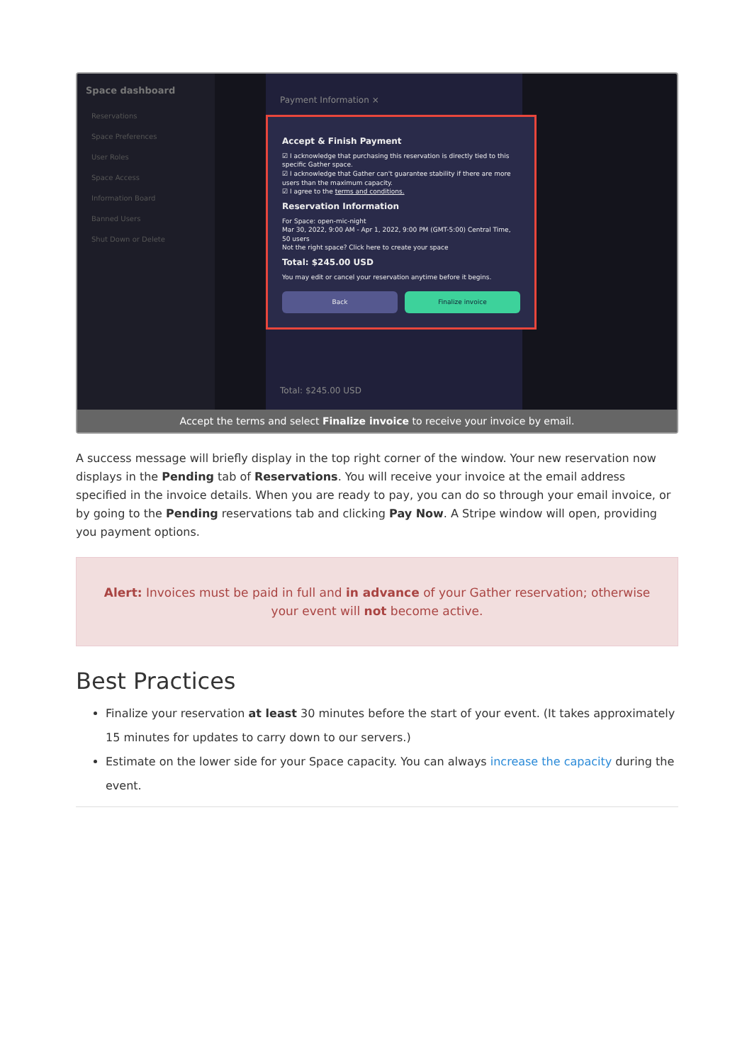Space dashboard
Reservations
Space Preferences
User Roles
Space Access
Information Board
Banned Users
Shut Down or Delete
Payment Information ×
Accept & Finish Payment
☑ I acknowledge that purchasing this reservation is directly tied to this specific Gather space.
☑ I acknowledge that Gather can't guarantee stability if there are more users than the maximum capacity.
☑ I agree to the terms and conditions.
Reservation Information
For Space: open-mic-night
Mar 30, 2022, 9:00 AM - Apr 1, 2022, 9:00 PM (GMT-5:00) Central Time, 50 users
Not the right space? Click here to create your space
Total: $245.00 USD
You may edit or cancel your reservation anytime before it begins.
Back Finalize invoice
Total: $245.00 USD
Accept the terms and select Finalize invoice to receive your invoice by email.
A success message will briefly display in the top right corner of the window. Your new reservation now displays in the Pending tab of Reservations. You will receive your invoice at the email address specified in the invoice details. When you are ready to pay, you can do so through your email invoice, or by going to the Pending reservations tab and clicking Pay Now. A Stripe window will open, providing you payment options.
Alert: Invoices must be paid in full and in advance of your Gather reservation; otherwise your event will not become active.
Best Practices
Finalize your reservation at least 30 minutes before the start of your event. (It takes approximately 15 minutes for updates to carry down to our servers.)
Estimate on the lower side for your Space capacity. You can always increase the capacity during the event.